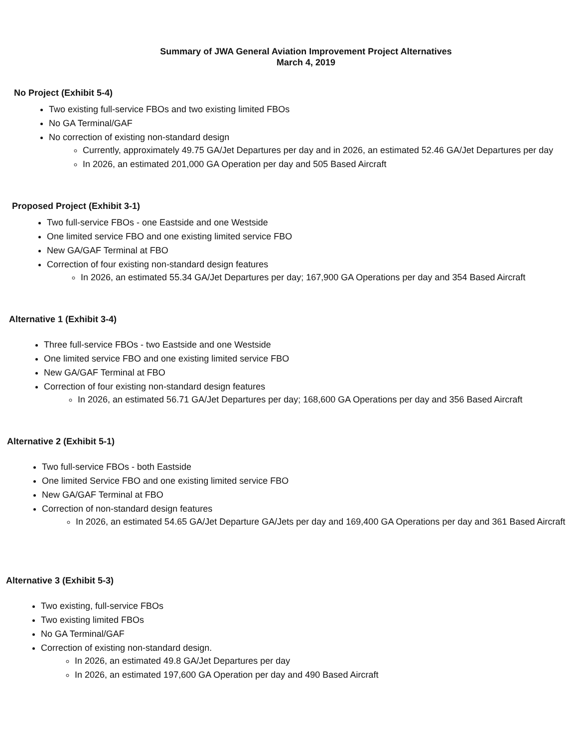Summary of JWA General Aviation Improvement Project Alternatives
March 4, 2019
No Project (Exhibit 5-4)
Two existing full-service FBOs and two existing limited FBOs
No GA Terminal/GAF
No correction of existing non-standard design
Currently, approximately 49.75 GA/Jet Departures per day and in 2026, an estimated 52.46 GA/Jet Departures per day
In 2026, an estimated 201,000 GA Operation per day and 505 Based Aircraft
Proposed Project (Exhibit 3-1)
Two full-service FBOs - one Eastside and one Westside
One limited service FBO and one existing limited service FBO
New GA/GAF Terminal at FBO
Correction of four existing non-standard design features
In 2026, an estimated 55.34 GA/Jet Departures per day; 167,900 GA Operations per day and 354 Based Aircraft
Alternative 1 (Exhibit 3-4)
Three full-service FBOs - two Eastside and one Westside
One limited service FBO and one existing limited service FBO
New GA/GAF Terminal at FBO
Correction of four existing non-standard design features
In 2026, an estimated 56.71 GA/Jet Departures per day; 168,600 GA Operations per day and 356 Based Aircraft
Alternative 2 (Exhibit 5-1)
Two full-service FBOs - both Eastside
One limited Service FBO and one existing limited service FBO
New GA/GAF Terminal at FBO
Correction of non-standard design features
In 2026, an estimated 54.65 GA/Jet Departure GA/Jets per day and 169,400 GA Operations per day and 361 Based Aircraft
Alternative 3 (Exhibit 5-3)
Two existing, full-service FBOs
Two existing limited FBOs
No GA Terminal/GAF
Correction of existing non-standard design.
In 2026, an estimated 49.8 GA/Jet Departures per day
In 2026, an estimated 197,600 GA Operation per day and 490 Based Aircraft